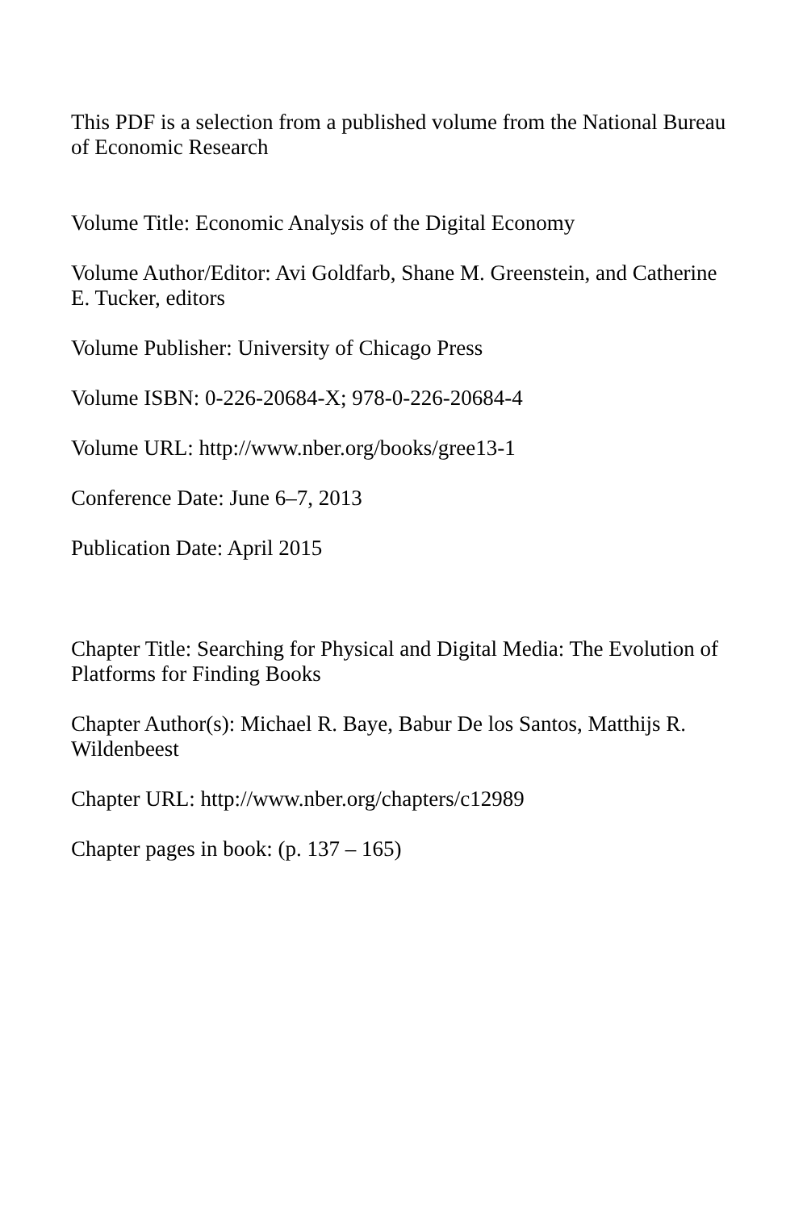This PDF is a selection from a published volume from the National Bureau of Economic Research
Volume Title: Economic Analysis of the Digital Economy
Volume Author/Editor: Avi Goldfarb, Shane M. Greenstein, and Catherine E. Tucker, editors
Volume Publisher: University of Chicago Press
Volume ISBN: 0-226-20684-X; 978-0-226-20684-4
Volume URL: http://www.nber.org/books/gree13-1
Conference Date: June 6–7, 2013
Publication Date: April 2015
Chapter Title: Searching for Physical and Digital Media: The Evolution of Platforms for Finding Books
Chapter Author(s): Michael R. Baye, Babur De los Santos, Matthijs R. Wildenbeest
Chapter URL: http://www.nber.org/chapters/c12989
Chapter pages in book: (p. 137 – 165)